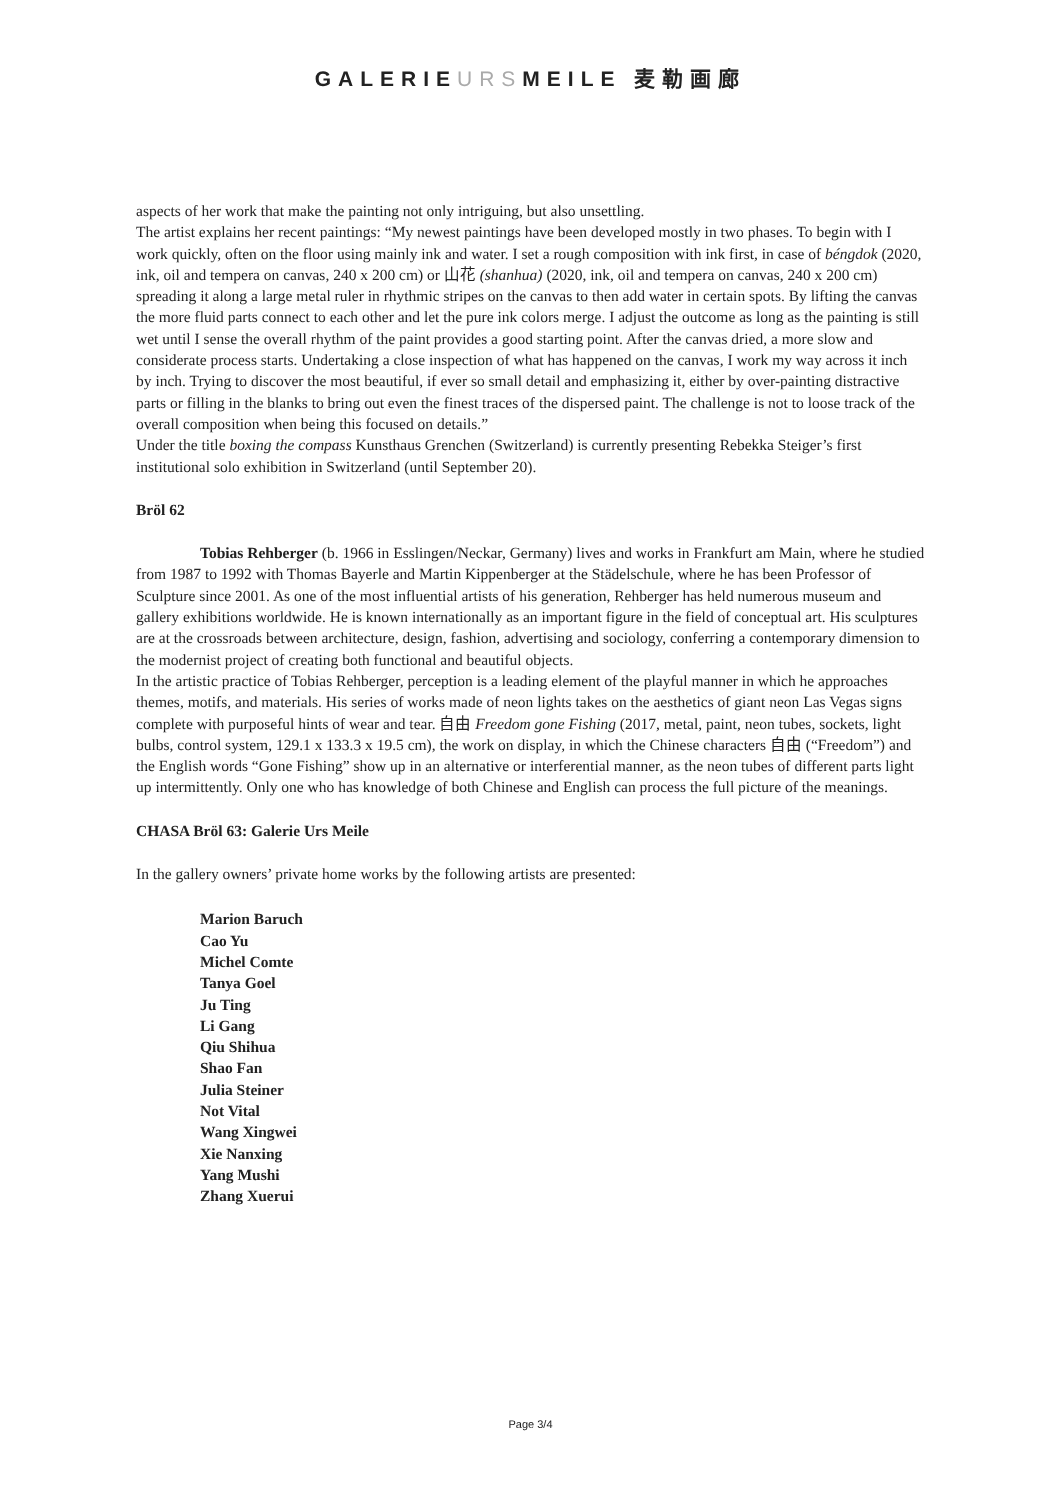GALERIEURSMEILE 麦勒画廊
aspects of her work that make the painting not only intriguing, but also unsettling.
The artist explains her recent paintings: “My newest paintings have been developed mostly in two phases. To begin with I work quickly, often on the floor using mainly ink and water. I set a rough composition with ink first, in case of béngdok (2020, ink, oil and tempera on canvas, 240 x 200 cm) or 山花 (shanhua) (2020, ink, oil and tempera on canvas, 240 x 200 cm) spreading it along a large metal ruler in rhythmic stripes on the canvas to then add water in certain spots. By lifting the canvas the more fluid parts connect to each other and let the pure ink colors merge. I adjust the outcome as long as the painting is still wet until I sense the overall rhythm of the paint provides a good starting point. After the canvas dried, a more slow and considerate process starts. Undertaking a close inspection of what has happened on the canvas, I work my way across it inch by inch. Trying to discover the most beautiful, if ever so small detail and emphasizing it, either by over-painting distractive parts or filling in the blanks to bring out even the finest traces of the dispersed paint. The challenge is not to loose track of the overall composition when being this focused on details.”
Under the title boxing the compass Kunsthaus Grenchen (Switzerland) is currently presenting Rebekka Steiger’s first institutional solo exhibition in Switzerland (until September 20).
Bröl 62
Tobias Rehberger (b. 1966 in Esslingen/Neckar, Germany) lives and works in Frankfurt am Main, where he studied from 1987 to 1992 with Thomas Bayerle and Martin Kippenberger at the Städelschule, where he has been Professor of Sculpture since 2001. As one of the most influential artists of his generation, Rehberger has held numerous museum and gallery exhibitions worldwide. He is known internationally as an important figure in the field of conceptual art. His sculptures are at the crossroads between architecture, design, fashion, advertising and sociology, conferring a contemporary dimension to the modernist project of creating both functional and beautiful objects.
In the artistic practice of Tobias Rehberger, perception is a leading element of the playful manner in which he approaches themes, motifs, and materials. His series of works made of neon lights takes on the aesthetics of giant neon Las Vegas signs complete with purposeful hints of wear and tear. 自由 Freedom gone Fishing (2017, metal, paint, neon tubes, sockets, light bulbs, control system, 129.1 x 133.3 x 19.5 cm), the work on display, in which the Chinese characters 自由 (“Freedom”) and the English words “Gone Fishing” show up in an alternative or interferential manner, as the neon tubes of different parts light up intermittently. Only one who has knowledge of both Chinese and English can process the full picture of the meanings.
CHASA Bröl 63: Galerie Urs Meile
In the gallery owners’ private home works by the following artists are presented:
Marion Baruch
Cao Yu
Michel Comte
Tanya Goel
Ju Ting
Li Gang
Qiu Shihua
Shao Fan
Julia Steiner
Not Vital
Wang Xingwei
Xie Nanxing
Yang Mushi
Zhang Xuerui
Page 3/4